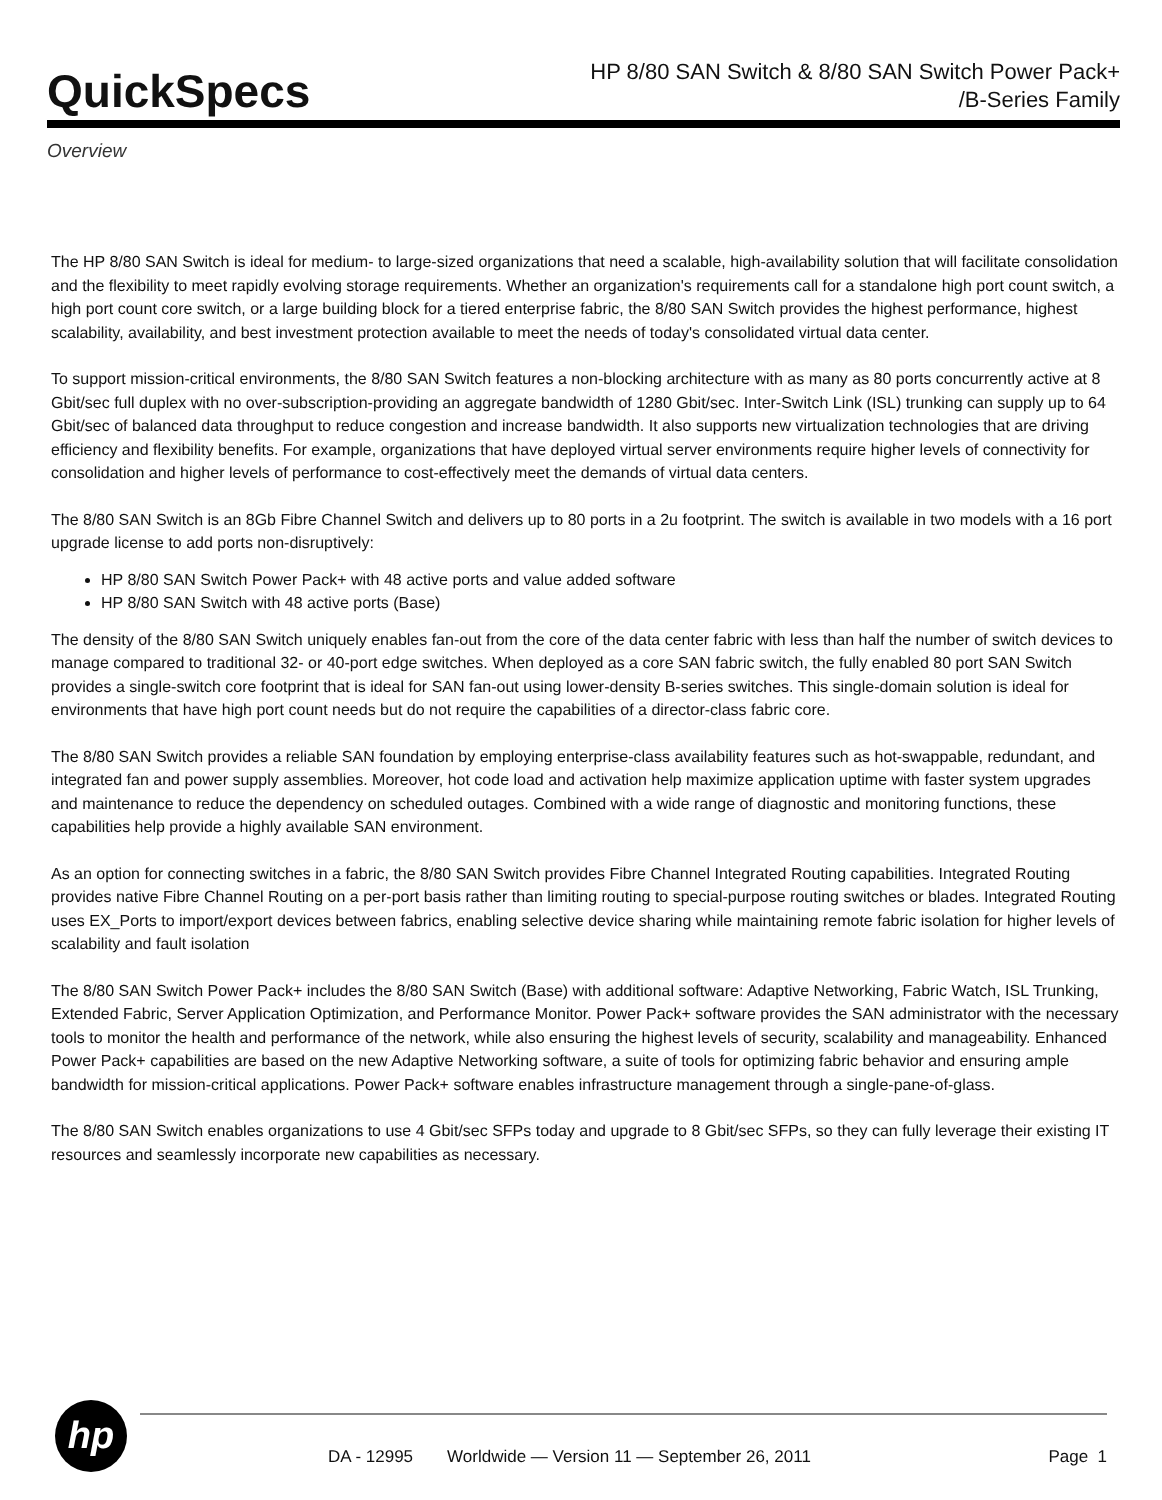QuickSpecs
HP 8/80 SAN Switch & 8/80 SAN Switch Power Pack+
/B-Series Family
Overview
The HP 8/80 SAN Switch is ideal for medium- to large-sized organizations that need a scalable, high-availability solution that will facilitate consolidation and the flexibility to meet rapidly evolving storage requirements. Whether an organization's requirements call for a standalone high port count switch, a high port count core switch, or a large building block for a tiered enterprise fabric, the 8/80 SAN Switch provides the highest performance, highest scalability, availability, and best investment protection available to meet the needs of today's consolidated virtual data center.
To support mission-critical environments, the 8/80 SAN Switch features a non-blocking architecture with as many as 80 ports concurrently active at 8 Gbit/sec full duplex with no over-subscription-providing an aggregate bandwidth of 1280 Gbit/sec. Inter-Switch Link (ISL) trunking can supply up to 64 Gbit/sec of balanced data throughput to reduce congestion and increase bandwidth. It also supports new virtualization technologies that are driving efficiency and flexibility benefits. For example, organizations that have deployed virtual server environments require higher levels of connectivity for consolidation and higher levels of performance to cost-effectively meet the demands of virtual data centers.
The 8/80 SAN Switch is an 8Gb Fibre Channel Switch and delivers up to 80 ports in a 2u footprint. The switch is available in two models with a 16 port upgrade license to add ports non-disruptively:
HP 8/80 SAN Switch Power Pack+ with 48 active ports and value added software
HP 8/80 SAN Switch with 48 active ports (Base)
The density of the 8/80 SAN Switch uniquely enables fan-out from the core of the data center fabric with less than half the number of switch devices to manage compared to traditional 32- or 40-port edge switches. When deployed as a core SAN fabric switch, the fully enabled 80 port SAN Switch provides a single-switch core footprint that is ideal for SAN fan-out using lower-density B-series switches. This single-domain solution is ideal for environments that have high port count needs but do not require the capabilities of a director-class fabric core.
The 8/80 SAN Switch provides a reliable SAN foundation by employing enterprise-class availability features such as hot-swappable, redundant, and integrated fan and power supply assemblies. Moreover, hot code load and activation help maximize application uptime with faster system upgrades and maintenance to reduce the dependency on scheduled outages. Combined with a wide range of diagnostic and monitoring functions, these capabilities help provide a highly available SAN environment.
As an option for connecting switches in a fabric, the 8/80 SAN Switch provides Fibre Channel Integrated Routing capabilities. Integrated Routing provides native Fibre Channel Routing on a per-port basis rather than limiting routing to special-purpose routing switches or blades. Integrated Routing uses EX_Ports to import/export devices between fabrics, enabling selective device sharing while maintaining remote fabric isolation for higher levels of scalability and fault isolation
The 8/80 SAN Switch Power Pack+ includes the 8/80 SAN Switch (Base) with additional software: Adaptive Networking, Fabric Watch, ISL Trunking, Extended Fabric, Server Application Optimization, and Performance Monitor. Power Pack+ software provides the SAN administrator with the necessary tools to monitor the health and performance of the network, while also ensuring the highest levels of security, scalability and manageability. Enhanced Power Pack+ capabilities are based on the new Adaptive Networking software, a suite of tools for optimizing fabric behavior and ensuring ample bandwidth for mission-critical applications. Power Pack+ software enables infrastructure management through a single-pane-of-glass.
The 8/80 SAN Switch enables organizations to use 4 Gbit/sec SFPs today and upgrade to 8 Gbit/sec SFPs, so they can fully leverage their existing IT resources and seamlessly incorporate new capabilities as necessary.
hp
DA - 12995 Worldwide — Version 11 — September 26, 2011 Page 1